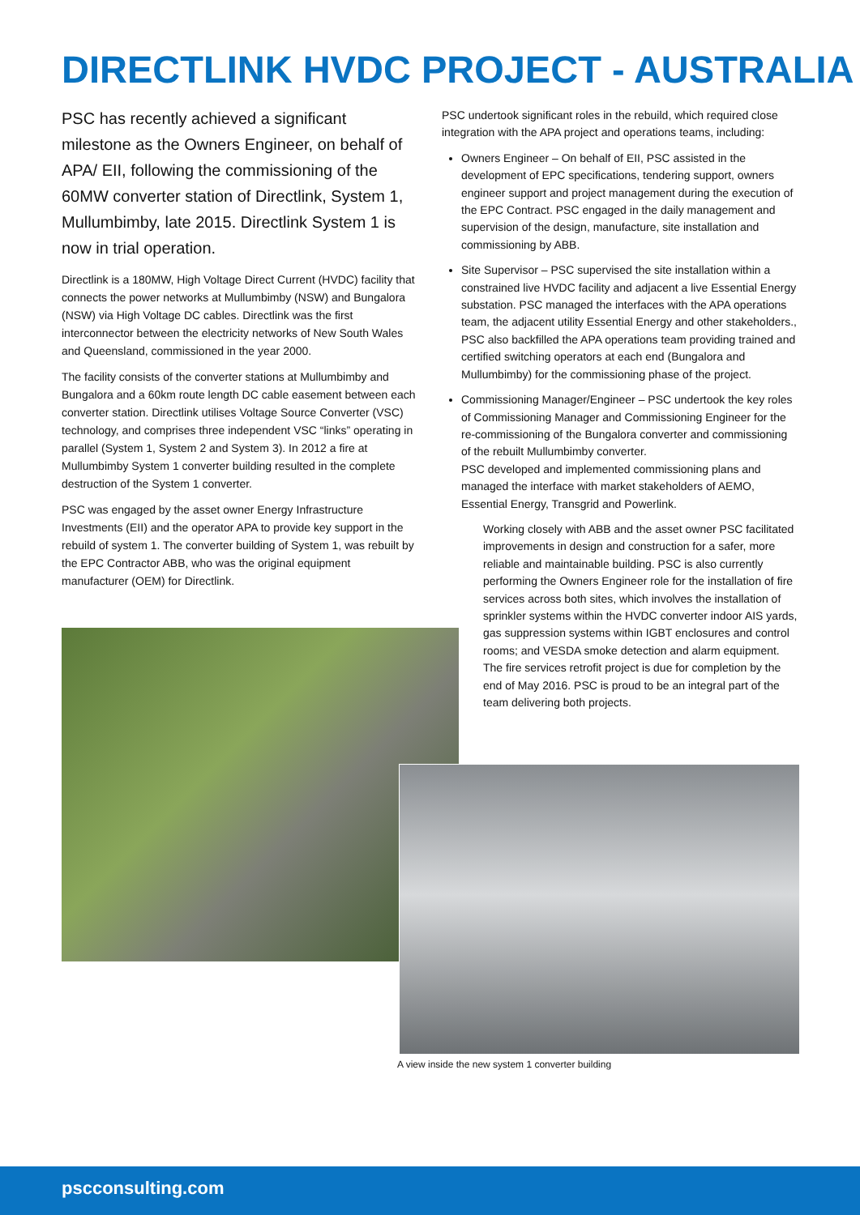DIRECTLINK HVDC PROJECT - AUSTRALIA
PSC has recently achieved a significant milestone as the Owners Engineer, on behalf of APA/ EII, following the commissioning of the 60MW converter station of Directlink, System 1, Mullumbimby, late 2015. Directlink System 1 is now in trial operation.
Directlink is a 180MW, High Voltage Direct Current (HVDC) facility that connects the power networks at Mullumbimby (NSW) and Bungalora (NSW) via High Voltage DC cables. Directlink was the first interconnector between the electricity networks of New South Wales and Queensland, commissioned in the year 2000.
The facility consists of the converter stations at Mullumbimby and Bungalora and a 60km route length DC cable easement between each converter station. Directlink utilises Voltage Source Converter (VSC) technology, and comprises three independent VSC “links” operating in parallel (System 1, System 2 and System 3). In 2012 a fire at Mullumbimby System 1 converter building resulted in the complete destruction of the System 1 converter.
PSC was engaged by the asset owner Energy Infrastructure Investments (EII) and the operator APA to provide key support in the rebuild of system 1. The converter building of System 1, was rebuilt by the EPC Contractor ABB, who was the original equipment manufacturer (OEM) for Directlink.
PSC undertook significant roles in the rebuild, which required close integration with the APA project and operations teams, including:
Owners Engineer – On behalf of EII, PSC assisted in the development of EPC specifications, tendering support, owners engineer support and project management during the execution of the EPC Contract. PSC engaged in the daily management and supervision of the design, manufacture, site installation and commissioning by ABB.
Site Supervisor – PSC supervised the site installation within a constrained live HVDC facility and adjacent a live Essential Energy substation. PSC managed the interfaces with the APA operations team, the adjacent utility Essential Energy and other stakeholders., PSC also backfilled the APA operations team providing trained and certified switching operators at each end (Bungalora and Mullumbimby) for the commissioning phase of the project.
Commissioning Manager/Engineer – PSC undertook the key roles of Commissioning Manager and Commissioning Engineer for the re-commissioning of the Bungalora converter and commissioning of the rebuilt Mullumbimby converter.
PSC developed and implemented commissioning plans and managed the interface with market stakeholders of AEMO, Essential Energy, Transgrid and Powerlink.
Working closely with ABB and the asset owner PSC facilitated improvements in design and construction for a safer, more reliable and maintainable building. PSC is also currently performing the Owners Engineer role for the installation of fire services across both sites, which involves the installation of sprinkler systems within the HVDC converter indoor AIS yards, gas suppression systems within IGBT enclosures and control rooms; and VESDA smoke detection and alarm equipment. The fire services retrofit project is due for completion by the end of May 2016. PSC is proud to be an integral part of the team delivering both projects.
A view inside the new system 1 converter building
pscconsulting.com